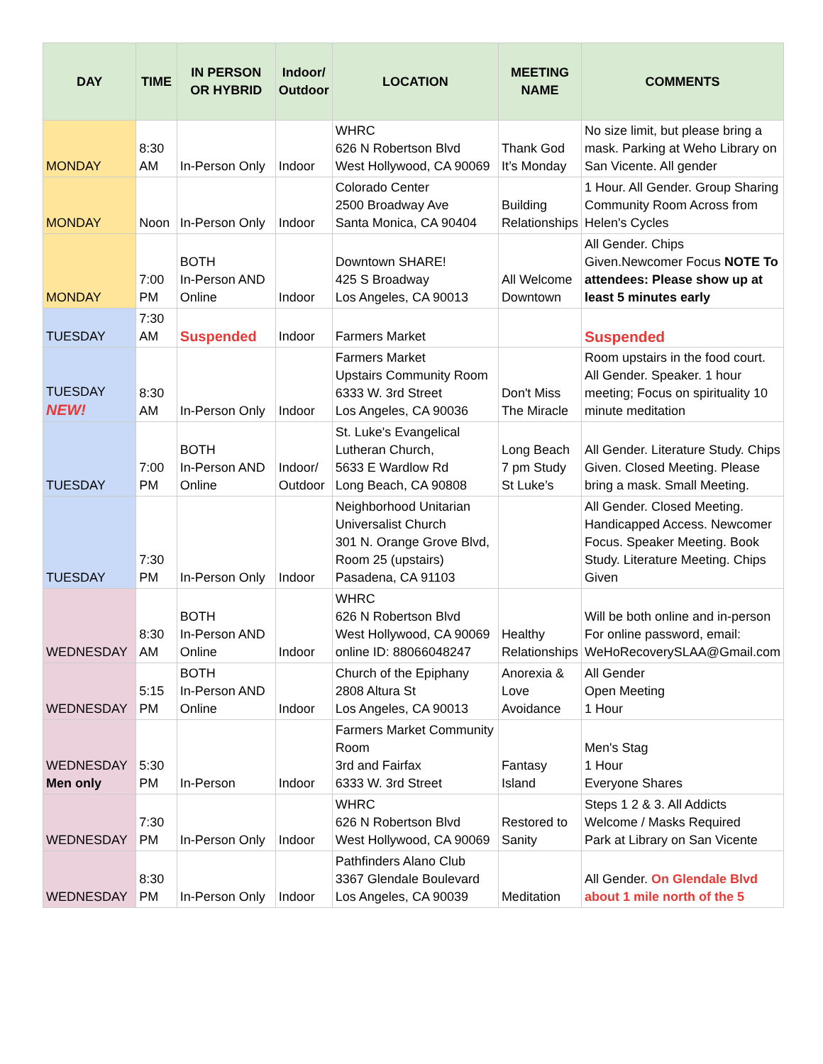| DAY | TIME | IN PERSON OR HYBRID | Indoor/ Outdoor | LOCATION | MEETING NAME | COMMENTS |
| --- | --- | --- | --- | --- | --- | --- |
| MONDAY | 8:30 AM | In-Person Only | Indoor | WHRC 626 N Robertson Blvd West Hollywood, CA 90069 | Thank God It’s Monday | No size limit, but please bring a mask. Parking at Weho Library on San Vicente. All gender |
| MONDAY | Noon | In-Person Only | Indoor | Colorado Center 2500 Broadway Ave Santa Monica, CA 90404 | Building Relationships | 1 Hour. All Gender. Group Sharing Community Room Across from Helen's Cycles |
| MONDAY | 7:00 PM | BOTH In-Person AND Online | Indoor | Downtown SHARE! 425 S Broadway Los Angeles, CA 90013 | All Welcome Downtown | All Gender. Chips Given.Newcomer Focus NOTE To attendees: Please show up at least 5 minutes early |
| TUESDAY | 7:30 AM | Suspended | Indoor | Farmers Market | | Suspended |
| TUESDAY NEW! | 8:30 AM | In-Person Only | Indoor | Farmers Market Upstairs Community Room 6333 W. 3rd Street Los Angeles, CA 90036 | Don't Miss The Miracle | Room upstairs in the food court. All Gender. Speaker. 1 hour meeting; Focus on spirituality 10 minute meditation |
| TUESDAY | 7:00 PM | BOTH In-Person AND Online | Indoor/ Outdoor | St. Luke's Evangelical Lutheran Church, 5633 E Wardlow Rd Long Beach, CA 90808 | Long Beach 7 pm Study St Luke’s | All Gender. Literature Study. Chips Given. Closed Meeting. Please bring a mask. Small Meeting. |
| TUESDAY | 7:30 PM | In-Person Only | Indoor | Neighborhood Unitarian Universalist Church 301 N. Orange Grove Blvd, Room 25 (upstairs) Pasadena, CA 91103 | | All Gender. Closed Meeting. Handicapped Access. Newcomer Focus. Speaker Meeting. Book Study. Literature Meeting. Chips Given |
| WEDNESDAY | 8:30 AM | BOTH In-Person AND Online | Indoor | WHRC 626 N Robertson Blvd West Hollywood, CA 90069 online ID: 88066048247 | Healthy Relationships | Will be both online and in-person For online password, email: WeHoRecoverySLAA@Gmail.com |
| WEDNESDAY | 5:15 PM | BOTH In-Person AND Online | Indoor | Church of the Epiphany 2808 Altura St Los Angeles, CA 90013 | Anorexia & Love Avoidance | All Gender Open Meeting 1 Hour |
| WEDNESDAY Men only | 5:30 PM | In-Person | Indoor | Farmers Market Community Room 3rd and Fairfax 6333 W. 3rd Street | Fantasy Island | Men's Stag 1 Hour Everyone Shares |
| WEDNESDAY | 7:30 PM | In-Person Only | Indoor | WHRC 626 N Robertson Blvd West Hollywood, CA 90069 | Restored to Sanity | Steps 1 2 & 3. All Addicts Welcome / Masks Required Park at Library on San Vicente |
| WEDNESDAY | 8:30 PM | In-Person Only | Indoor | Pathfinders Alano Club 3367 Glendale Boulevard Los Angeles, CA 90039 | Meditation | All Gender. On Glendale Blvd about 1 mile north of the 5 |